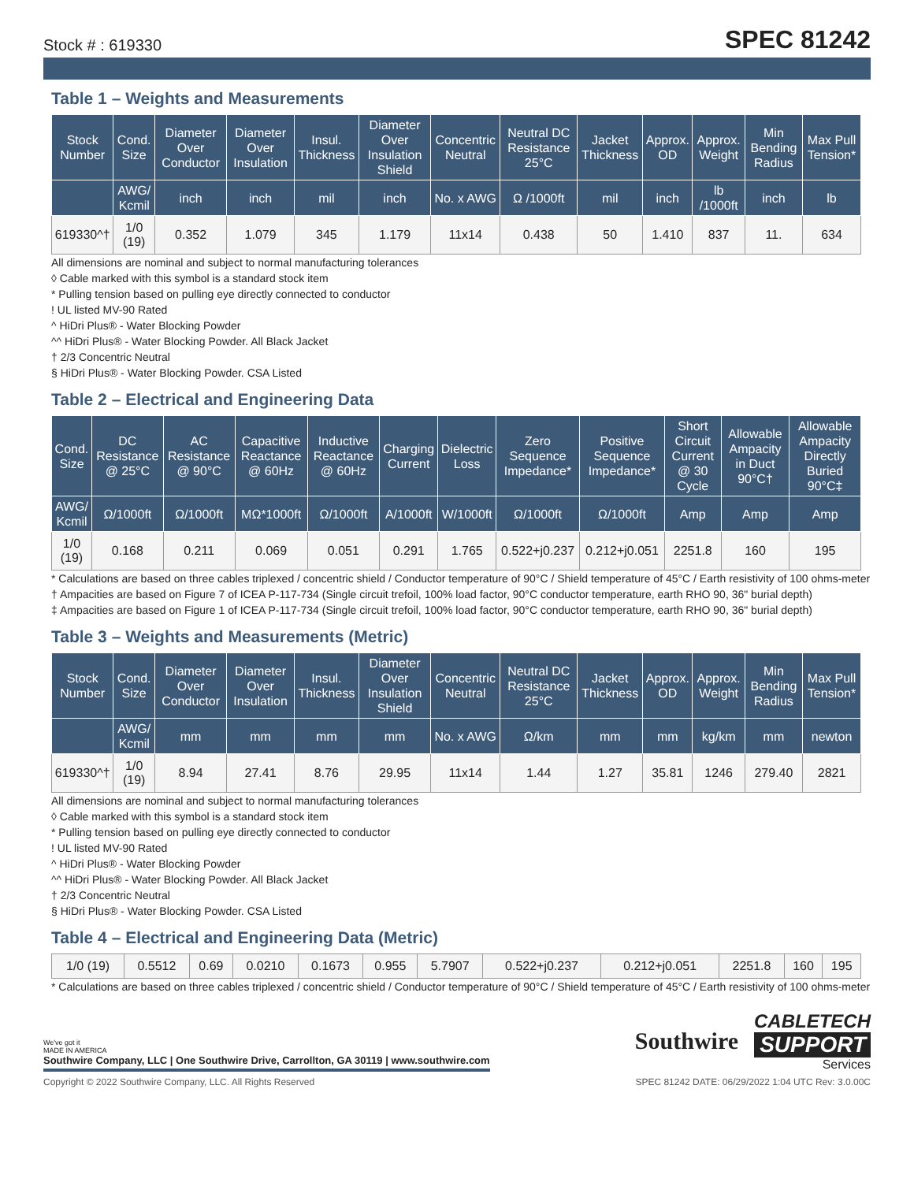Stock # : 619330
SPEC 81242
Table 1 – Weights and Measurements
| Stock Number | Cond. Size | Diameter Over Conductor | Diameter Over Insulation | Insul. Thickness | Diameter Over Insulation Shield | Concentric Neutral | Neutral DC Resistance 25°C | Jacket Thickness | Approx. OD | Approx. Weight | Min Bending Radius | Max Pull Tension* |
| --- | --- | --- | --- | --- | --- | --- | --- | --- | --- | --- | --- | --- |
| | AWG/ Kcmil | inch | inch | mil | inch | No. x AWG | Ω /1000ft | mil | inch | lb /1000ft | inch | lb |
| 619330^† | 1/0 (19) | 0.352 | 1.079 | 345 | 1.179 | 11x14 | 0.438 | 50 | 1.410 | 837 | 11. | 634 |
All dimensions are nominal and subject to normal manufacturing tolerances
◊ Cable marked with this symbol is a standard stock item
* Pulling tension based on pulling eye directly connected to conductor
! UL listed MV-90 Rated
^ HiDri Plus® - Water Blocking Powder
^^ HiDri Plus® - Water Blocking Powder. All Black Jacket
† 2/3 Concentric Neutral
§ HiDri Plus® - Water Blocking Powder. CSA Listed
Table 2 – Electrical and Engineering Data
| Cond. Size | DC Resistance @ 25°C | AC Resistance @ 90°C | Capacitive Reactance @ 60Hz | Inductive Reactance @ 60Hz | Charging Current | Dielectric Loss | Zero Sequence Impedance* | Positive Sequence Impedance* | Short Circuit Current @ 30 Cycle | Allowable Ampacity in Duct 90°C† | Allowable Ampacity Directly Buried 90°C‡ |
| --- | --- | --- | --- | --- | --- | --- | --- | --- | --- | --- | --- |
| AWG/ Kcmil | Ω/1000ft | Ω/1000ft | MΩ*1000ft | Ω/1000ft | A/1000ft | W/1000ft | Ω/1000ft | Ω/1000ft | Amp | Amp | Amp |
| 1/0 (19) | 0.168 | 0.211 | 0.069 | 0.051 | 0.291 | 1.765 | 0.522+j0.237 | 0.212+j0.051 | 2251.8 | 160 | 195 |
* Calculations are based on three cables triplexed / concentric shield / Conductor temperature of 90°C / Shield temperature of 45°C / Earth resistivity of 100 ohms-meter
† Ampacities are based on Figure 7 of ICEA P-117-734 (Single circuit trefoil, 100% load factor, 90°C conductor temperature, earth RHO 90, 36" burial depth)
‡ Ampacities are based on Figure 1 of ICEA P-117-734 (Single circuit trefoil, 100% load factor, 90°C conductor temperature, earth RHO 90, 36" burial depth)
Table 3 – Weights and Measurements (Metric)
| Stock Number | Cond. Size | Diameter Over Conductor | Diameter Over Insulation | Insul. Thickness | Diameter Over Insulation Shield | Concentric Neutral | Neutral DC Resistance 25°C | Jacket Thickness | Approx. OD | Approx. Weight | Min Bending Radius | Max Pull Tension* |
| --- | --- | --- | --- | --- | --- | --- | --- | --- | --- | --- | --- | --- |
| | AWG/ Kcmil | mm | mm | mm | mm | No. x AWG | Ω/km | mm | mm | kg/km | mm | newton |
| 619330^† | 1/0 (19) | 8.94 | 27.41 | 8.76 | 29.95 | 11x14 | 1.44 | 1.27 | 35.81 | 1246 | 279.40 | 2821 |
All dimensions are nominal and subject to normal manufacturing tolerances
◊ Cable marked with this symbol is a standard stock item
* Pulling tension based on pulling eye directly connected to conductor
! UL listed MV-90 Rated
^ HiDri Plus® - Water Blocking Powder
^^ HiDri Plus® - Water Blocking Powder. All Black Jacket
† 2/3 Concentric Neutral
§ HiDri Plus® - Water Blocking Powder. CSA Listed
Table 4 – Electrical and Engineering Data (Metric)
| 1/0 (19) | 0.5512 | 0.69 | 0.0210 | 0.1673 | 0.955 | 5.7907 | 0.522+j0.237 | 0.212+j0.051 | 2251.8 | 160 | 195 |
* Calculations are based on three cables triplexed / concentric shield / Conductor temperature of 90°C / Shield temperature of 45°C / Earth resistivity of 100 ohms-meter
We've got it
MADE IN AMERICA
Southwire Company, LLC | One Southwire Drive, Carrollton, GA 30119 | www.southwire.com
Southwire
CABLETECH
SUPPORT
Services
Copyright © 2022 Southwire Company, LLC. All Rights Reserved SPEC 81242 DATE: 06/29/2022 1:04 UTC Rev: 3.0.00C